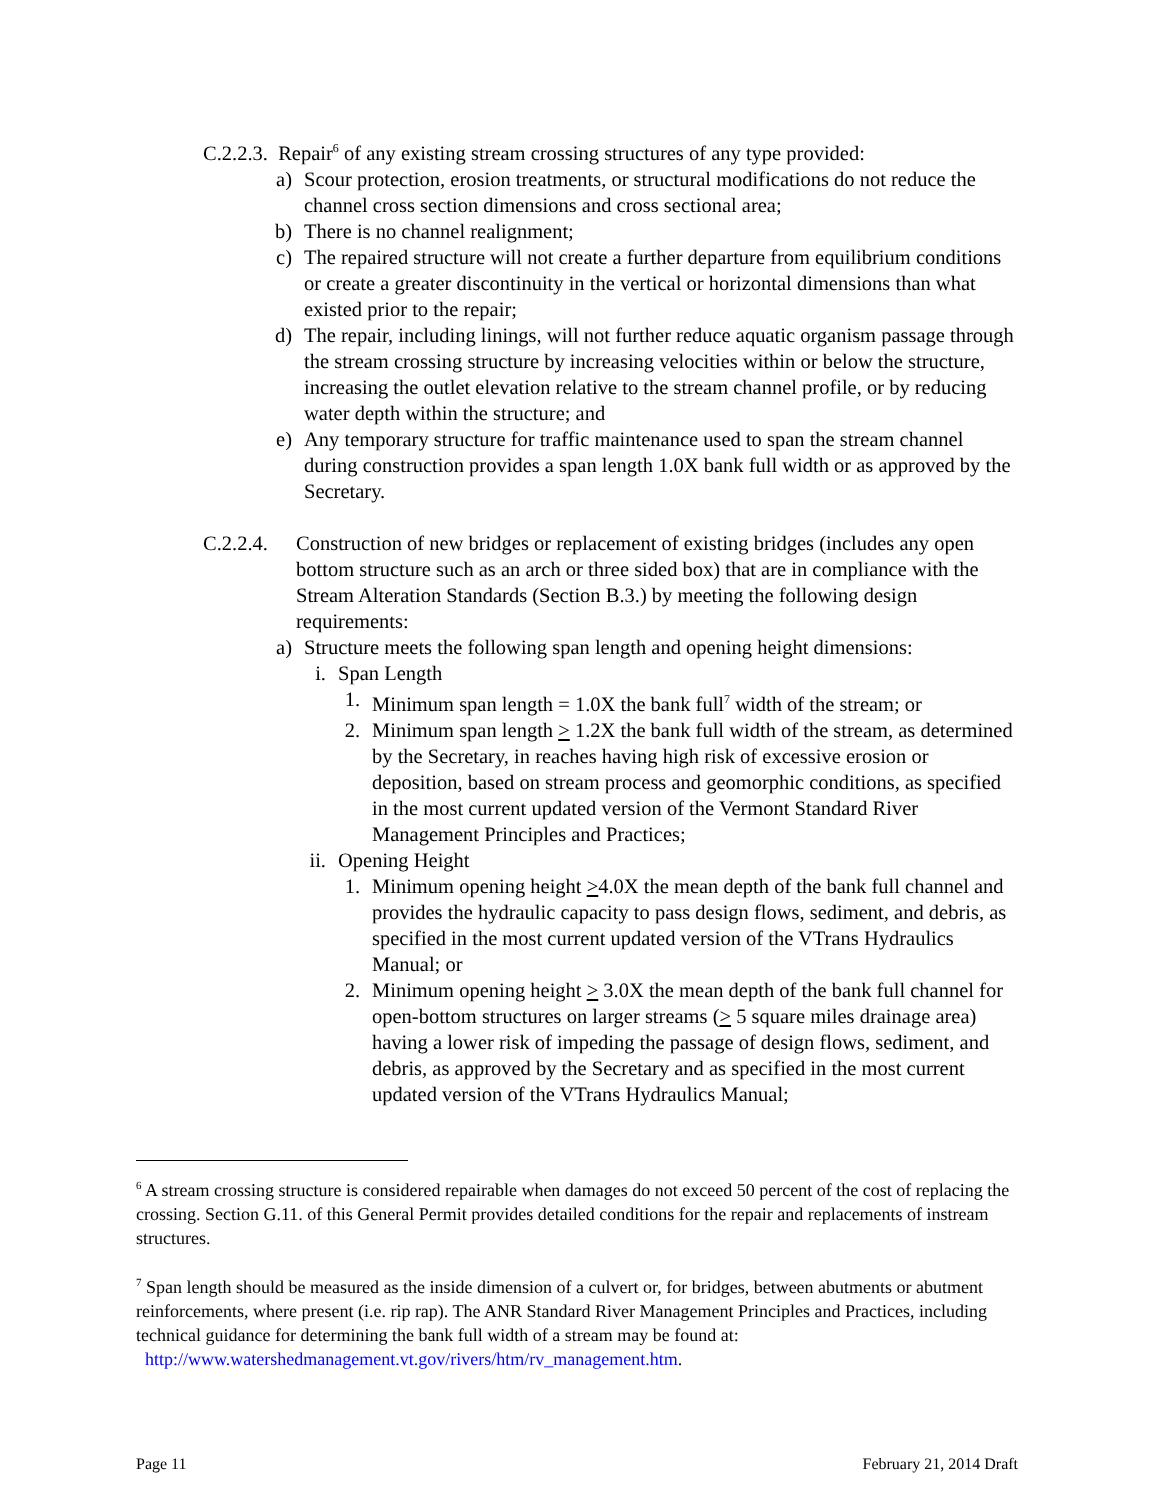C.2.2.3. Repair<sup>6</sup> of any existing stream crossing structures of any type provided:
a) Scour protection, erosion treatments, or structural modifications do not reduce the channel cross section dimensions and cross sectional area;
b) There is no channel realignment;
c) The repaired structure will not create a further departure from equilibrium conditions or create a greater discontinuity in the vertical or horizontal dimensions than what existed prior to the repair;
d) The repair, including linings, will not further reduce aquatic organism passage through the stream crossing structure by increasing velocities within or below the structure, increasing the outlet elevation relative to the stream channel profile, or by reducing water depth within the structure; and
e) Any temporary structure for traffic maintenance used to span the stream channel during construction provides a span length 1.0X bank full width or as approved by the Secretary.
C.2.2.4.
Construction of new bridges or replacement of existing bridges (includes any open bottom structure such as an arch or three sided box) that are in compliance with the Stream Alteration Standards (Section B.3.) by meeting the following design requirements:
a) Structure meets the following span length and opening height dimensions:
i. Span Length
1. Minimum span length = 1.0X the bank full<sup>7</sup> width of the stream; or
2. Minimum span length > 1.2X the bank full width of the stream, as determined by the Secretary, in reaches having high risk of excessive erosion or deposition, based on stream process and geomorphic conditions, as specified in the most current updated version of the Vermont Standard River Management Principles and Practices;
ii.
Opening Height
1. Minimum opening height >4.0X the mean depth of the bank full channel and provides the hydraulic capacity to pass design flows, sediment, and debris, as specified in the most current updated version of the VTrans Hydraulics Manual; or
2. Minimum opening height > 3.0X the mean depth of the bank full channel for open-bottom structures on larger streams (> 5 square miles drainage area) having a lower risk of impeding the passage of design flows, sediment, and debris, as approved by the Secretary and as specified in the most current updated version of the VTrans Hydraulics Manual;
<sup>6</sup> A stream crossing structure is considered repairable when damages do not exceed 50 percent of the cost of replacing the crossing. Section G.11. of this General Permit provides detailed conditions for the repair and replacements of instream structures.
<sup>7</sup> Span length should be measured as the inside dimension of a culvert or, for bridges, between abutments or abutment reinforcements, where present (i.e. rip rap). The ANR Standard River Management Principles and Practices, including technical guidance for determining the bank full width of a stream may be found at: http://www.watershedmanagement.vt.gov/rivers/htm/rv_management.htm.
Page 11 February 21, 2014 Draft